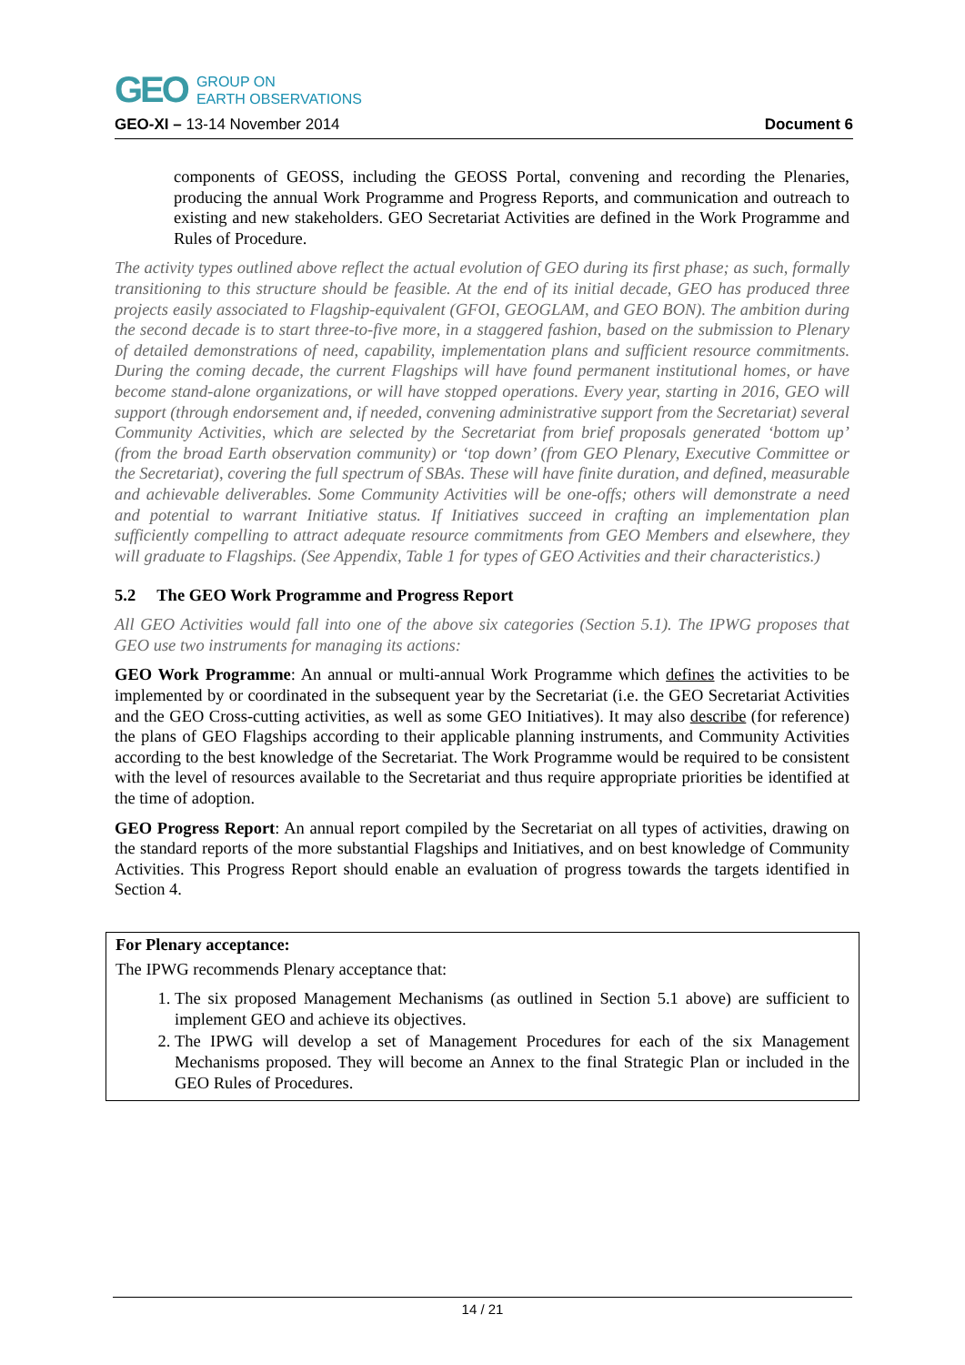GEO GROUP ON
EARTH OBSERVATIONS
GEO-XI – 13-14 November 2014 Document 6
components of GEOSS, including the GEOSS Portal, convening and recording the Plenaries, producing the annual Work Programme and Progress Reports, and communication and outreach to existing and new stakeholders. GEO Secretariat Activities are defined in the Work Programme and Rules of Procedure.
The activity types outlined above reflect the actual evolution of GEO during its first phase; as such, formally transitioning to this structure should be feasible. At the end of its initial decade, GEO has produced three projects easily associated to Flagship-equivalent (GFOI, GEOGLAM, and GEO BON). The ambition during the second decade is to start three-to-five more, in a staggered fashion, based on the submission to Plenary of detailed demonstrations of need, capability, implementation plans and sufficient resource commitments. During the coming decade, the current Flagships will have found permanent institutional homes, or have become stand-alone organizations, or will have stopped operations. Every year, starting in 2016, GEO will support (through endorsement and, if needed, convening administrative support from the Secretariat) several Community Activities, which are selected by the Secretariat from brief proposals generated ‘bottom up’ (from the broad Earth observation community) or ‘top down’ (from GEO Plenary, Executive Committee or the Secretariat), covering the full spectrum of SBAs. These will have finite duration, and defined, measurable and achievable deliverables. Some Community Activities will be one-offs; others will demonstrate a need and potential to warrant Initiative status. If Initiatives succeed in crafting an implementation plan sufficiently compelling to attract adequate resource commitments from GEO Members and elsewhere, they will graduate to Flagships. (See Appendix, Table 1 for types of GEO Activities and their characteristics.)
5.2 The GEO Work Programme and Progress Report
All GEO Activities would fall into one of the above six categories (Section 5.1). The IPWG proposes that GEO use two instruments for managing its actions:
GEO Work Programme: An annual or multi-annual Work Programme which defines the activities to be implemented by or coordinated in the subsequent year by the Secretariat (i.e. the GEO Secretariat Activities and the GEO Cross-cutting activities, as well as some GEO Initiatives). It may also describe (for reference) the plans of GEO Flagships according to their applicable planning instruments, and Community Activities according to the best knowledge of the Secretariat. The Work Programme would be required to be consistent with the level of resources available to the Secretariat and thus require appropriate priorities be identified at the time of adoption.
GEO Progress Report: An annual report compiled by the Secretariat on all types of activities, drawing on the standard reports of the more substantial Flagships and Initiatives, and on best knowledge of Community Activities. This Progress Report should enable an evaluation of progress towards the targets identified in Section 4.
For Plenary acceptance:
The IPWG recommends Plenary acceptance that:
1. The six proposed Management Mechanisms (as outlined in Section 5.1 above) are sufficient to implement GEO and achieve its objectives.
2. The IPWG will develop a set of Management Procedures for each of the six Management Mechanisms proposed. They will become an Annex to the final Strategic Plan or included in the GEO Rules of Procedures.
14 / 21